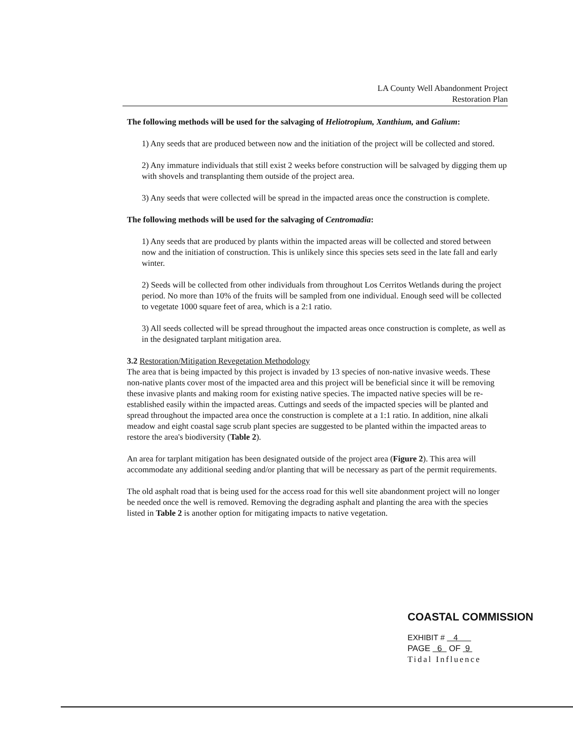LA County Well Abandonment Project
Restoration Plan
The following methods will be used for the salvaging of Heliotropium, Xanthium, and Galium:
1) Any seeds that are produced between now and the initiation of the project will be collected and stored.
2) Any immature individuals that still exist 2 weeks before construction will be salvaged by digging them up with shovels and transplanting them outside of the project area.
3) Any seeds that were collected will be spread in the impacted areas once the construction is complete.
The following methods will be used for the salvaging of Centromadia:
1) Any seeds that are produced by plants within the impacted areas will be collected and stored between now and the initiation of construction. This is unlikely since this species sets seed in the late fall and early winter.
2) Seeds will be collected from other individuals from throughout Los Cerritos Wetlands during the project period. No more than 10% of the fruits will be sampled from one individual. Enough seed will be collected to vegetate 1000 square feet of area, which is a 2:1 ratio.
3) All seeds collected will be spread throughout the impacted areas once construction is complete, as well as in the designated tarplant mitigation area.
3.2 Restoration/Mitigation Revegetation Methodology
The area that is being impacted by this project is invaded by 13 species of non-native invasive weeds. These non-native plants cover most of the impacted area and this project will be beneficial since it will be removing these invasive plants and making room for existing native species. The impacted native species will be re-established easily within the impacted areas. Cuttings and seeds of the impacted species will be planted and spread throughout the impacted area once the construction is complete at a 1:1 ratio. In addition, nine alkali meadow and eight coastal sage scrub plant species are suggested to be planted within the impacted areas to restore the area's biodiversity (Table 2).
An area for tarplant mitigation has been designated outside of the project area (Figure 2). This area will accommodate any additional seeding and/or planting that will be necessary as part of the permit requirements.
The old asphalt road that is being used for the access road for this well site abandonment project will no longer be needed once the well is removed. Removing the degrading asphalt and planting the area with the species listed in Table 2 is another option for mitigating impacts to native vegetation.
COASTAL COMMISSION
EXHIBIT # 4
PAGE 6 OF 9
Tidal Influence